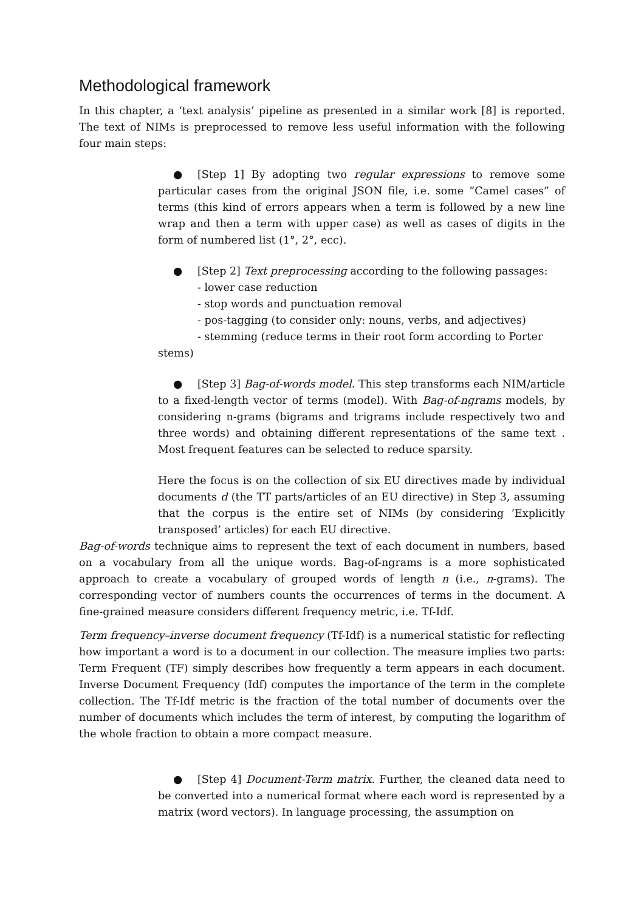Methodological framework
In this chapter, a ‘text analysis’ pipeline as presented in a similar work [8] is reported. The text of NIMs is preprocessed to remove less useful information with the following four main steps:
● [Step 1] By adopting two regular expressions to remove some particular cases from the original JSON file, i.e. some “Camel cases” of terms (this kind of errors appears when a term is followed by a new line wrap and then a term with upper case) as well as cases of digits in the form of numbered list (1°, 2°, ecc).
● [Step 2] Text preprocessing according to the following passages:
- lower case reduction
- stop words and punctuation removal
- pos-tagging (to consider only: nouns, verbs, and adjectives)
- stemming (reduce terms in their root form according to Porter
stems)
● [Step 3] Bag-of-words model. This step transforms each NIM/article to a fixed-length vector of terms (model). With Bag-of-ngrams models, by considering n-grams (bigrams and trigrams include respectively two and three words) and obtaining different representations of the same text . Most frequent features can be selected to reduce sparsity.
Here the focus is on the collection of six EU directives made by individual documents d (the TT parts/articles of an EU directive) in Step 3, assuming that the corpus is the entire set of NIMs (by considering ‘Explicitly transposed’ articles) for each EU directive.
Bag-of-words technique aims to represent the text of each document in numbers, based on a vocabulary from all the unique words. Bag-of-ngrams is a more sophisticated approach to create a vocabulary of grouped words of length n (i.e., n-grams). The corresponding vector of numbers counts the occurrences of terms in the document. A fine-grained measure considers different frequency metric, i.e. Tf-Idf.
Term frequency–inverse document frequency (Tf-Idf) is a numerical statistic for reflecting how important a word is to a document in our collection. The measure implies two parts: Term Frequent (TF) simply describes how frequently a term appears in each document. Inverse Document Frequency (Idf) computes the importance of the term in the complete collection. The Tf-Idf metric is the fraction of the total number of documents over the number of documents which includes the term of interest, by computing the logarithm of the whole fraction to obtain a more compact measure.
● [Step 4] Document-Term matrix. Further, the cleaned data need to be converted into a numerical format where each word is represented by a matrix (word vectors). In language processing, the assumption on